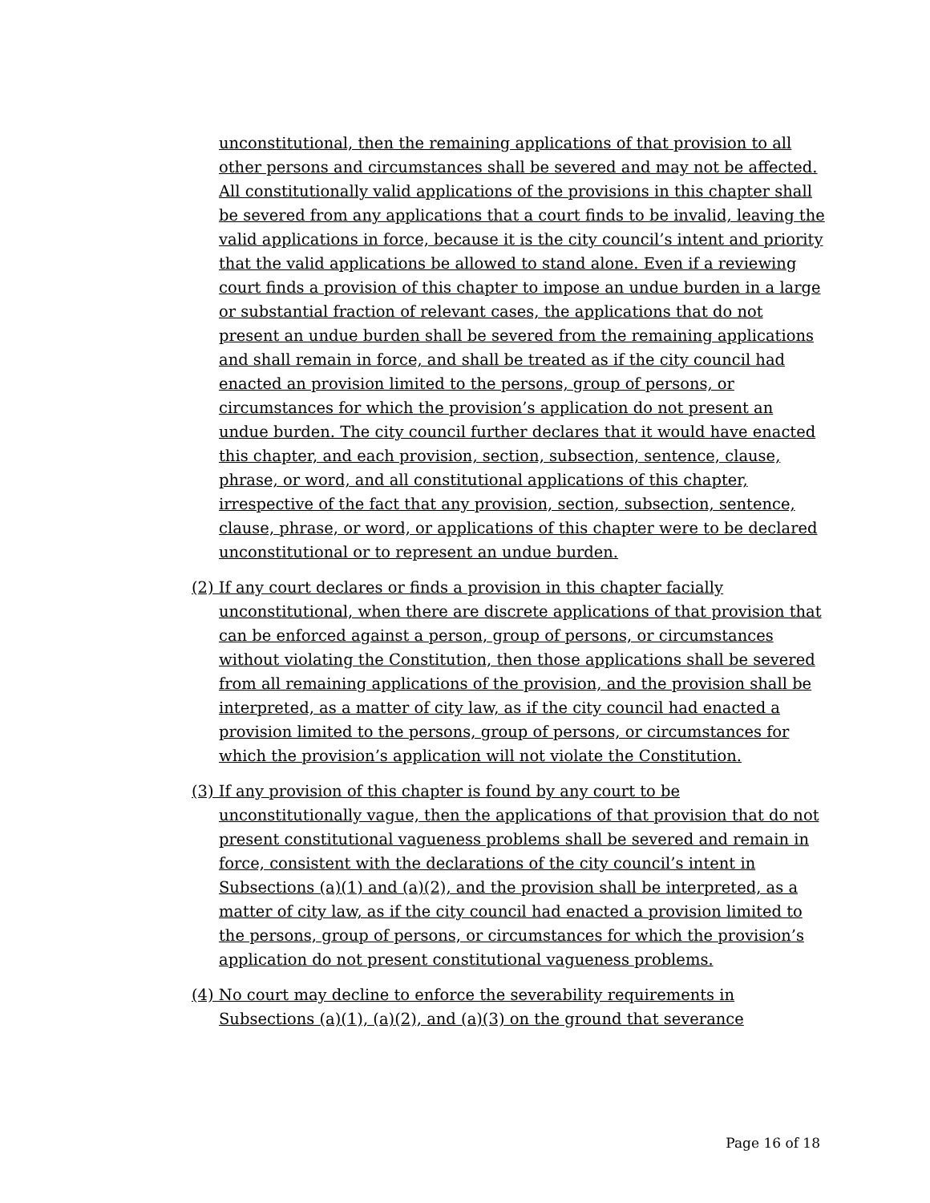unconstitutional, then the remaining applications of that provision to all other persons and circumstances shall be severed and may not be affected. All constitutionally valid applications of the provisions in this chapter shall be severed from any applications that a court finds to be invalid, leaving the valid applications in force, because it is the city council’s intent and priority that the valid applications be allowed to stand alone. Even if a reviewing court finds a provision of this chapter to impose an undue burden in a large or substantial fraction of relevant cases, the applications that do not present an undue burden shall be severed from the remaining applications and shall remain in force, and shall be treated as if the city council had enacted an provision limited to the persons, group of persons, or circumstances for which the provision’s application do not present an undue burden. The city council further declares that it would have enacted this chapter, and each provision, section, subsection, sentence, clause, phrase, or word, and all constitutional applications of this chapter, irrespective of the fact that any provision, section, subsection, sentence, clause, phrase, or word, or applications of this chapter were to be declared unconstitutional or to represent an undue burden.
(2) If any court declares or finds a provision in this chapter facially unconstitutional, when there are discrete applications of that provision that can be enforced against a person, group of persons, or circumstances without violating the Constitution, then those applications shall be severed from all remaining applications of the provision, and the provision shall be interpreted, as a matter of city law, as if the city council had enacted a provision limited to the persons, group of persons, or circumstances for which the provision’s application will not violate the Constitution.
(3) If any provision of this chapter is found by any court to be unconstitutionally vague, then the applications of that provision that do not present constitutional vagueness problems shall be severed and remain in force, consistent with the declarations of the city council’s intent in Subsections (a)(1) and (a)(2), and the provision shall be interpreted, as a matter of city law, as if the city council had enacted a provision limited to the persons, group of persons, or circumstances for which the provision’s application do not present constitutional vagueness problems.
(4) No court may decline to enforce the severability requirements in Subsections (a)(1), (a)(2), and (a)(3) on the ground that severance
Page 16 of 18